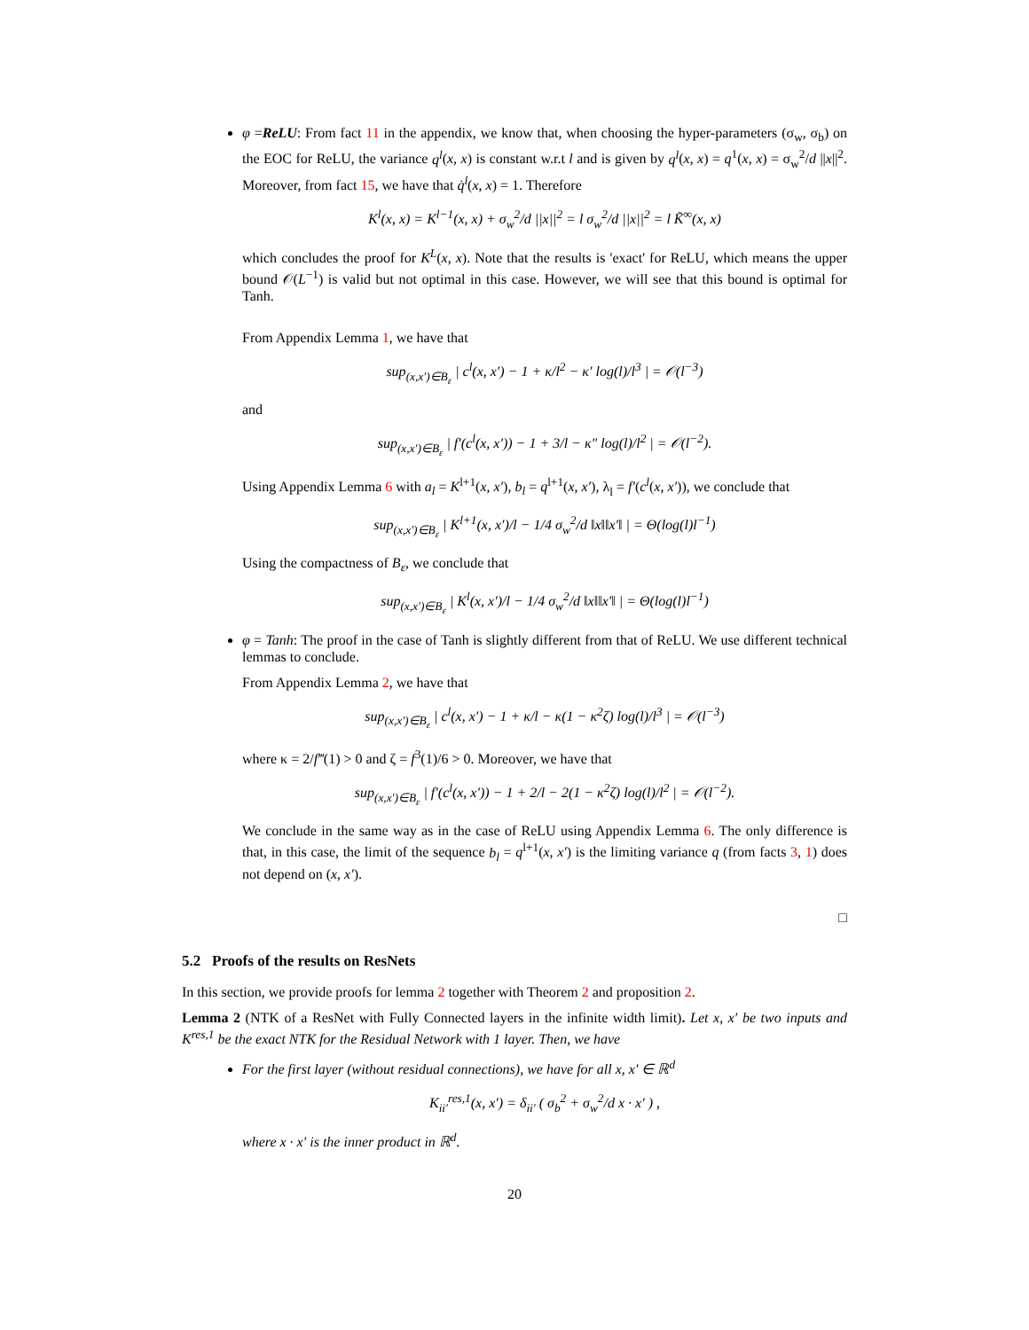φ =ReLU: From fact 11 in the appendix, we know that, when choosing the hyper-parameters (σ<sub>w</sub>, σ<sub>b</sub>) on the EOC for ReLU, the variance q<sup>l</sup>(x, x) is constant w.r.t l and is given by q<sup>l</sup>(x, x) = q<sup>1</sup>(x, x) = σ<sub>w</sub><sup>2</sup>/d ||x||<sup>2</sup>. Moreover, from fact 15, we have that q̇<sup>l</sup>(x, x) = 1. Therefore
K<sup>l</sup>(x, x) = K<sup>l−1</sup>(x, x) + σ<sub>w</sub><sup>2</sup>/d ||x||<sup>2</sup> = l σ<sub>w</sub><sup>2</sup>/d ||x||<sup>2</sup> = l K̃<sup>∞</sup>(x, x)
which concludes the proof for K<sup>L</sup>(x, x). Note that the results is 'exact' for ReLU, which means the upper bound 𝒪(L<sup>−1</sup>) is valid but not optimal in this case. However, we will see that this bound is optimal for Tanh.
From Appendix Lemma 1, we have that
sup<sub>(x,x′)∈B<sub>ε</sub></sub> | c<sup>l</sup>(x, x′) − 1 + κ/l<sup>2</sup> − κ′ log(l)/l<sup>3</sup> | = 𝒪(l<sup>−3</sup>)
and
sup<sub>(x,x′)∈B<sub>ε</sub></sub> | f′(c<sup>l</sup>(x, x′)) − 1 + 3/l − κ″ log(l)/l<sup>2</sup> | = 𝒪(l<sup>−2</sup>).
Using Appendix Lemma 6 with a<sub>l</sub> = K<sup>l+1</sup>(x, x′), b<sub>l</sub> = q<sup>l+1</sup>(x, x′), λ<sub>l</sub> = f′(c<sup>l</sup>(x, x′)), we conclude that
sup<sub>(x,x′)∈B<sub>ε</sub></sub> | K<sup>l+1</sup>(x, x′)/l − 1/4 σ<sub>w</sub><sup>2</sup>/d ‖x‖‖x′‖ | = Θ(log(l)l<sup>−1</sup>)
Using the compactness of B<sub>ε</sub>, we conclude that
sup<sub>(x,x′)∈B<sub>ε</sub></sub> | K<sup>l</sup>(x, x′)/l − 1/4 σ<sub>w</sub><sup>2</sup>/d ‖x‖‖x′‖ | = Θ(log(l)l<sup>−1</sup>)
φ = Tanh: The proof in the case of Tanh is slightly different from that of ReLU. We use different technical lemmas to conclude.
From Appendix Lemma 2, we have that
sup<sub>(x,x′)∈B<sub>ε</sub></sub> | c<sup>l</sup>(x, x′) − 1 + κ/l − κ(1 − κ<sup>2</sup>ζ) log(l)/l<sup>3</sup> | = 𝒪(l<sup>−3</sup>)
where κ = 2/f‴(1) > 0 and ζ = f<sup>3</sup>(1)/6 > 0. Moreover, we have that
sup<sub>(x,x′)∈B<sub>ε</sub></sub> | f′(c<sup>l</sup>(x, x′)) − 1 + 2/l − 2(1 − κ<sup>2</sup>ζ) log(l)/l<sup>2</sup> | = 𝒪(l<sup>−2</sup>).
We conclude in the same way as in the case of ReLU using Appendix Lemma 6. The only difference is that, in this case, the limit of the sequence b<sub>l</sub> = q<sup>l+1</sup>(x, x′) is the limiting variance q (from facts 3, 1) does not depend on (x, x′).
□
5.2 Proofs of the results on ResNets
In this section, we provide proofs for lemma 2 together with Theorem 2 and proposition 2.
Lemma 2 (NTK of a ResNet with Fully Connected layers in the infinite width limit). Let x, x′ be two inputs and K<sup>res,1</sup> be the exact NTK for the Residual Network with 1 layer. Then, we have
For the first layer (without residual connections), we have for all x, x′ ∈ ℝ<sup>d</sup>
K<sub>ii′</sub><sup>res,1</sup>(x, x′) = δ<sub>ii′</sub> ( σ<sub>b</sub><sup>2</sup> + σ<sub>w</sub><sup>2</sup>/d x · x′ ) ,
where x · x′ is the inner product in ℝ<sup>d</sup>.
20